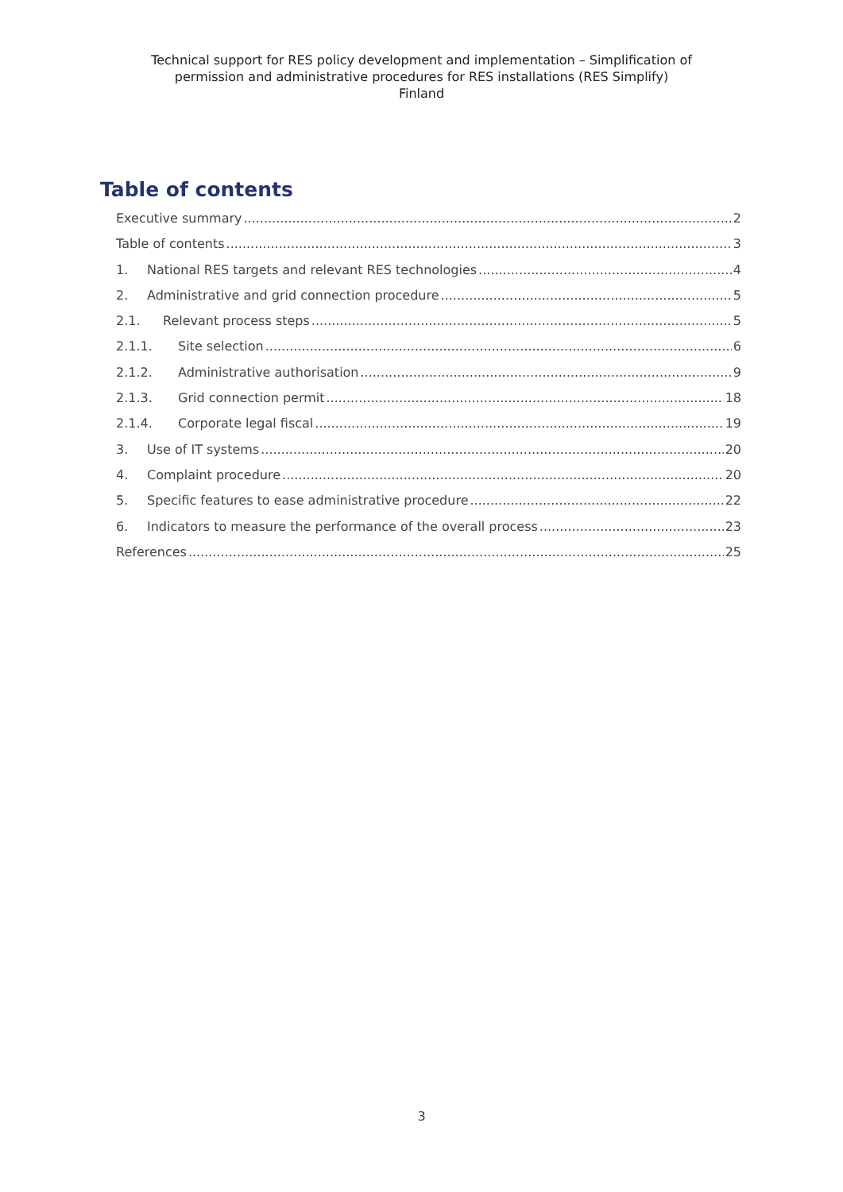Technical support for RES policy development and implementation – Simplification of
permission and administrative procedures for RES installations (RES Simplify)
Finland
Table of contents
Executive summary 2
Table of contents 3
1. National RES targets and relevant RES technologies 4
2. Administrative and grid connection procedure 5
2.1. Relevant process steps 5
2.1.1. Site selection 6
2.1.2. Administrative authorisation 9
2.1.3. Grid connection permit 18
2.1.4. Corporate legal fiscal 19
3. Use of IT systems 20
4. Complaint procedure 20
5. Specific features to ease administrative procedure 22
6. Indicators to measure the performance of the overall process 23
References 25
3